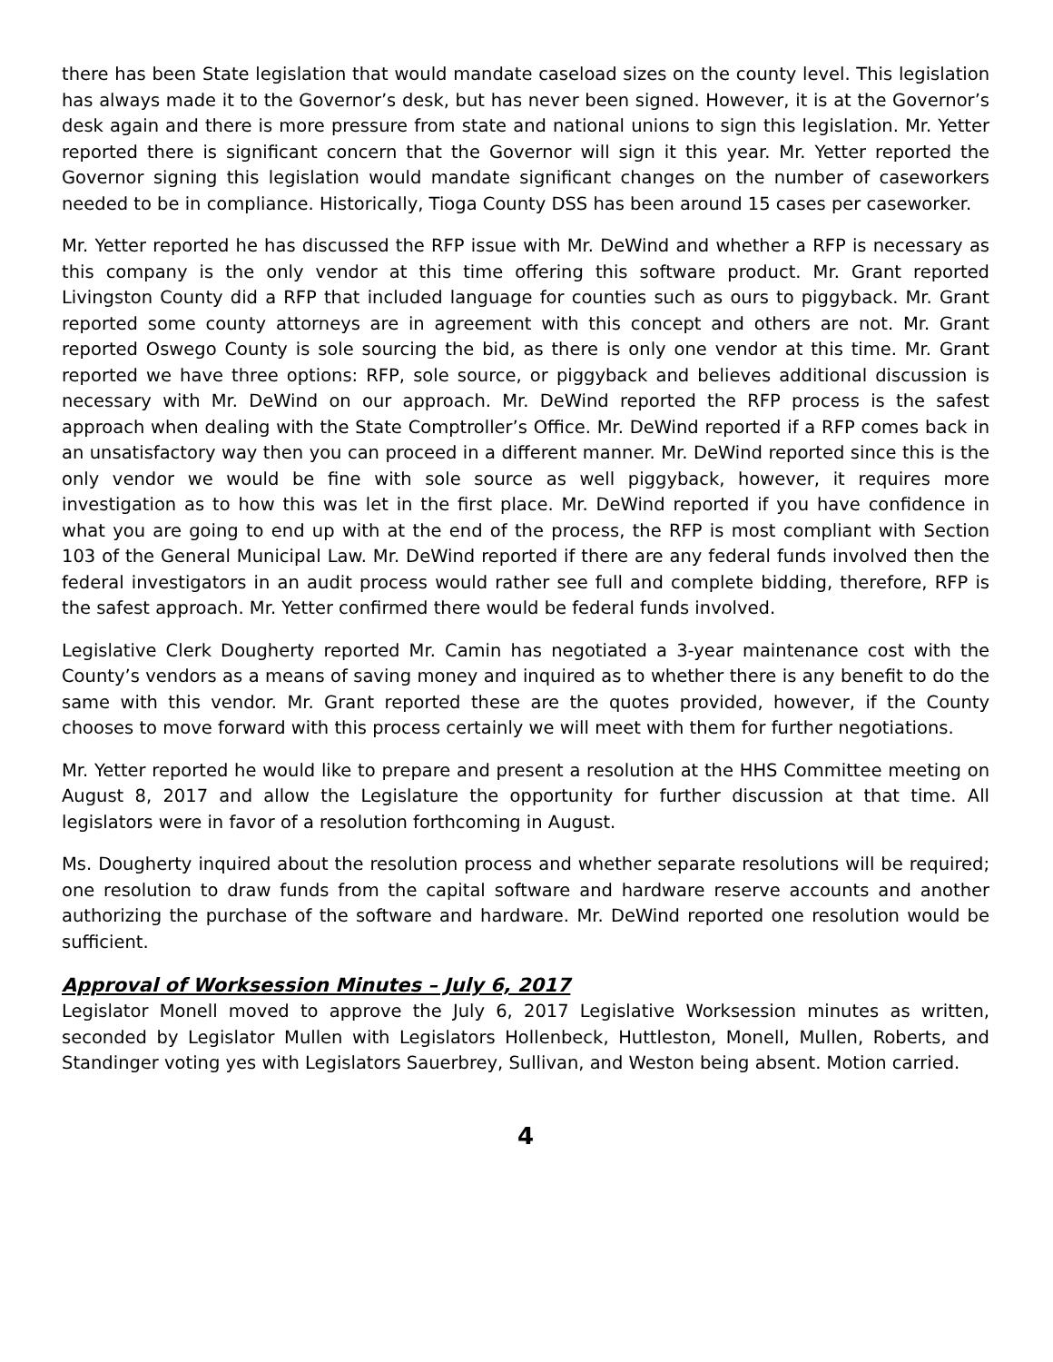there has been State legislation that would mandate caseload sizes on the county level. This legislation has always made it to the Governor’s desk, but has never been signed. However, it is at the Governor’s desk again and there is more pressure from state and national unions to sign this legislation. Mr. Yetter reported there is significant concern that the Governor will sign it this year. Mr. Yetter reported the Governor signing this legislation would mandate significant changes on the number of caseworkers needed to be in compliance. Historically, Tioga County DSS has been around 15 cases per caseworker.
Mr. Yetter reported he has discussed the RFP issue with Mr. DeWind and whether a RFP is necessary as this company is the only vendor at this time offering this software product. Mr. Grant reported Livingston County did a RFP that included language for counties such as ours to piggyback. Mr. Grant reported some county attorneys are in agreement with this concept and others are not. Mr. Grant reported Oswego County is sole sourcing the bid, as there is only one vendor at this time. Mr. Grant reported we have three options: RFP, sole source, or piggyback and believes additional discussion is necessary with Mr. DeWind on our approach. Mr. DeWind reported the RFP process is the safest approach when dealing with the State Comptroller’s Office. Mr. DeWind reported if a RFP comes back in an unsatisfactory way then you can proceed in a different manner. Mr. DeWind reported since this is the only vendor we would be fine with sole source as well piggyback, however, it requires more investigation as to how this was let in the first place. Mr. DeWind reported if you have confidence in what you are going to end up with at the end of the process, the RFP is most compliant with Section 103 of the General Municipal Law. Mr. DeWind reported if there are any federal funds involved then the federal investigators in an audit process would rather see full and complete bidding, therefore, RFP is the safest approach. Mr. Yetter confirmed there would be federal funds involved.
Legislative Clerk Dougherty reported Mr. Camin has negotiated a 3-year maintenance cost with the County’s vendors as a means of saving money and inquired as to whether there is any benefit to do the same with this vendor. Mr. Grant reported these are the quotes provided, however, if the County chooses to move forward with this process certainly we will meet with them for further negotiations.
Mr. Yetter reported he would like to prepare and present a resolution at the HHS Committee meeting on August 8, 2017 and allow the Legislature the opportunity for further discussion at that time. All legislators were in favor of a resolution forthcoming in August.
Ms. Dougherty inquired about the resolution process and whether separate resolutions will be required; one resolution to draw funds from the capital software and hardware reserve accounts and another authorizing the purchase of the software and hardware. Mr. DeWind reported one resolution would be sufficient.
Approval of Worksession Minutes – July 6, 2017
Legislator Monell moved to approve the July 6, 2017 Legislative Worksession minutes as written, seconded by Legislator Mullen with Legislators Hollenbeck, Huttleston, Monell, Mullen, Roberts, and Standinger voting yes with Legislators Sauerbrey, Sullivan, and Weston being absent. Motion carried.
4